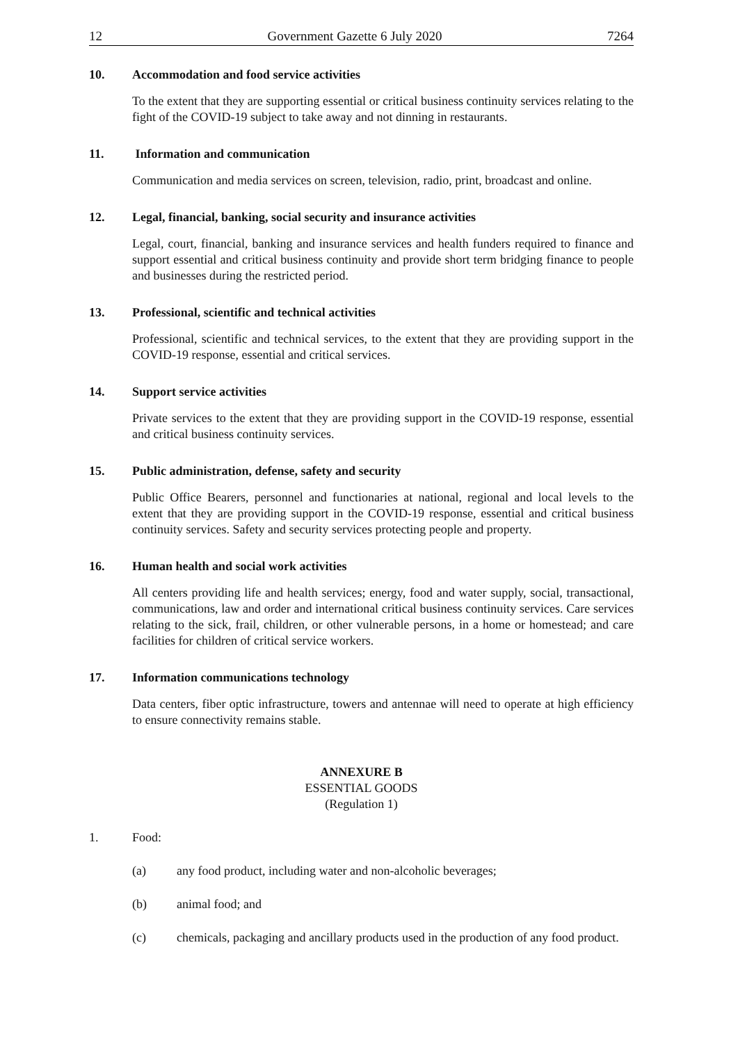12 Government Gazette 6 July 2020 7264
10. Accommodation and food service activities
To the extent that they are supporting essential or critical business continuity services relating to the fight of the COVID-19 subject to take away and not dinning in restaurants.
11. Information and communication
Communication and media services on screen, television, radio, print, broadcast and online.
12. Legal, financial, banking, social security and insurance activities
Legal, court, financial, banking and insurance services and health funders required to finance and support essential and critical business continuity and provide short term bridging finance to people and businesses during the restricted period.
13. Professional, scientific and technical activities
Professional, scientific and technical services, to the extent that they are providing support in the COVID-19 response, essential and critical services.
14. Support service activities
Private services to the extent that they are providing support in the COVID-19 response, essential and critical business continuity services.
15. Public administration, defense, safety and security
Public Office Bearers, personnel and functionaries at national, regional and local levels to the extent that they are providing support in the COVID-19 response, essential and critical business continuity services. Safety and security services protecting people and property.
16. Human health and social work activities
All centers providing life and health services; energy, food and water supply, social, transactional, communications, law and order and international critical business continuity services. Care services relating to the sick, frail, children, or other vulnerable persons, in a home or homestead; and care facilities for children of critical service workers.
17. Information communications technology
Data centers, fiber optic infrastructure, towers and antennae will need to operate at high efficiency to ensure connectivity remains stable.
ANNEXURE B
ESSENTIAL GOODS
(Regulation 1)
1. Food:
(a) any food product, including water and non-alcoholic beverages;
(b) animal food; and
(c) chemicals, packaging and ancillary products used in the production of any food product.